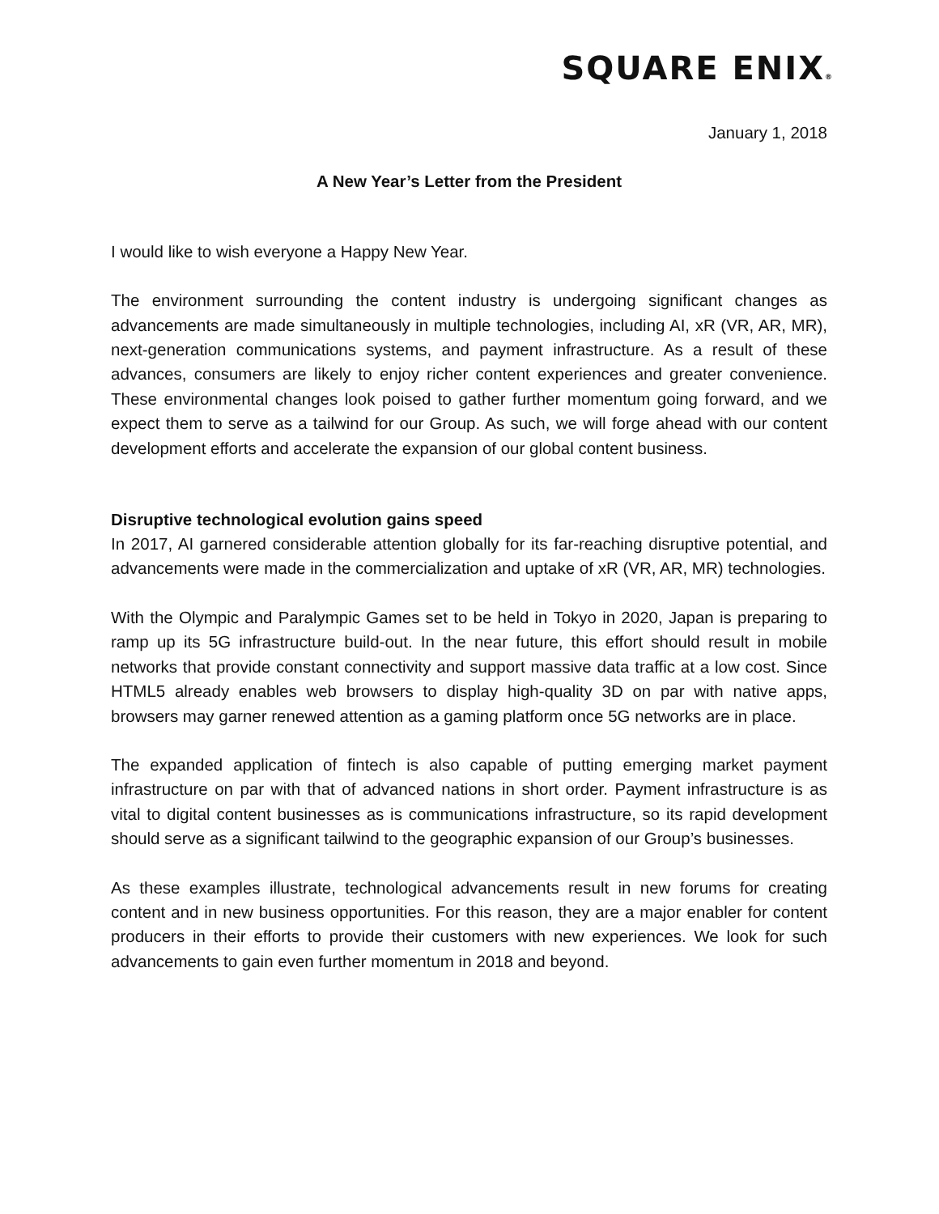SQUARE ENIX®
January 1, 2018
A New Year’s Letter from the President
I would like to wish everyone a Happy New Year.
The environment surrounding the content industry is undergoing significant changes as advancements are made simultaneously in multiple technologies, including AI, xR (VR, AR, MR), next-generation communications systems, and payment infrastructure. As a result of these advances, consumers are likely to enjoy richer content experiences and greater convenience. These environmental changes look poised to gather further momentum going forward, and we expect them to serve as a tailwind for our Group. As such, we will forge ahead with our content development efforts and accelerate the expansion of our global content business.
Disruptive technological evolution gains speed
In 2017, AI garnered considerable attention globally for its far-reaching disruptive potential, and advancements were made in the commercialization and uptake of xR (VR, AR, MR) technologies.
With the Olympic and Paralympic Games set to be held in Tokyo in 2020, Japan is preparing to ramp up its 5G infrastructure build-out. In the near future, this effort should result in mobile networks that provide constant connectivity and support massive data traffic at a low cost. Since HTML5 already enables web browsers to display high-quality 3D on par with native apps, browsers may garner renewed attention as a gaming platform once 5G networks are in place.
The expanded application of fintech is also capable of putting emerging market payment infrastructure on par with that of advanced nations in short order. Payment infrastructure is as vital to digital content businesses as is communications infrastructure, so its rapid development should serve as a significant tailwind to the geographic expansion of our Group’s businesses.
As these examples illustrate, technological advancements result in new forums for creating content and in new business opportunities. For this reason, they are a major enabler for content producers in their efforts to provide their customers with new experiences. We look for such advancements to gain even further momentum in 2018 and beyond.